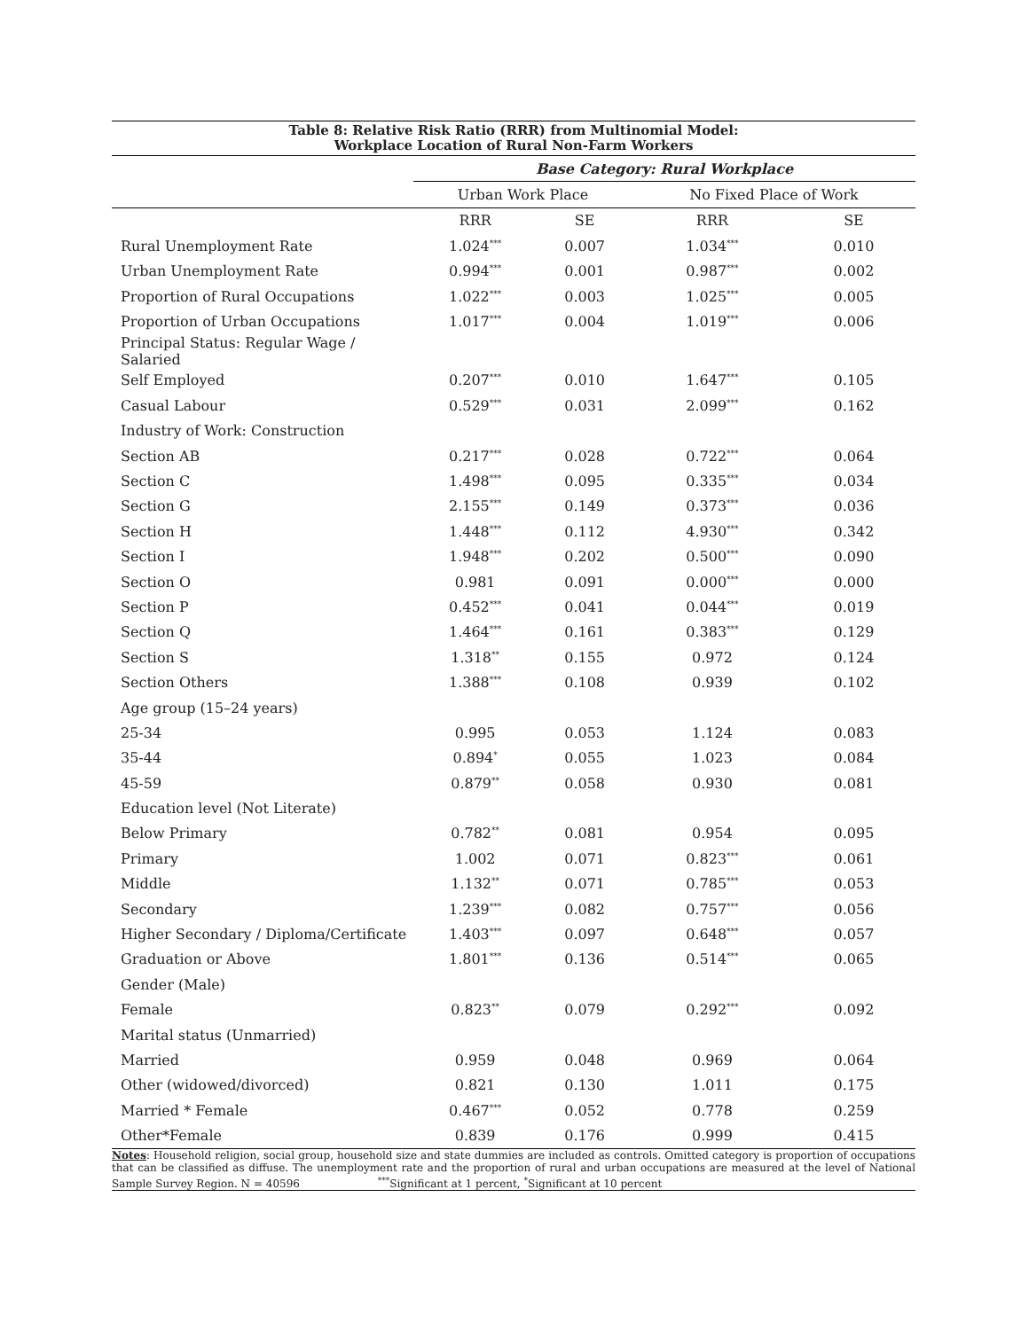Table 8: Relative Risk Ratio (RRR) from Multinomial Model:
Workplace Location of Rural Non-Farm Workers
| | Base Category: Rural Workplace | | | |
| --- | --- | --- | --- | --- |
| | Urban Work Place | | No Fixed Place of Work | |
| | RRR | SE | RRR | SE |
| Rural Unemployment Rate | 1.024<sup>***</sup> | 0.007 | 1.034<sup>***</sup> | 0.010 |
| Urban Unemployment Rate | 0.994<sup>***</sup> | 0.001 | 0.987<sup>***</sup> | 0.002 |
| Proportion of Rural Occupations | 1.022<sup>***</sup> | 0.003 | 1.025<sup>***</sup> | 0.005 |
| Proportion of Urban Occupations | 1.017<sup>***</sup> | 0.004 | 1.019<sup>***</sup> | 0.006 |
| Principal Status: Regular Wage / Salaried | | | | |
| Self Employed | 0.207<sup>***</sup> | 0.010 | 1.647<sup>***</sup> | 0.105 |
| Casual Labour | 0.529<sup>***</sup> | 0.031 | 2.099<sup>***</sup> | 0.162 |
| Industry of Work: Construction | | | | |
| Section AB | 0.217<sup>***</sup> | 0.028 | 0.722<sup>***</sup> | 0.064 |
| Section C | 1.498<sup>***</sup> | 0.095 | 0.335<sup>***</sup> | 0.034 |
| Section G | 2.155<sup>***</sup> | 0.149 | 0.373<sup>***</sup> | 0.036 |
| Section H | 1.448<sup>***</sup> | 0.112 | 4.930<sup>***</sup> | 0.342 |
| Section I | 1.948<sup>***</sup> | 0.202 | 0.500<sup>***</sup> | 0.090 |
| Section O | 0.981 | 0.091 | 0.000<sup>***</sup> | 0.000 |
| Section P | 0.452<sup>***</sup> | 0.041 | 0.044<sup>***</sup> | 0.019 |
| Section Q | 1.464<sup>***</sup> | 0.161 | 0.383<sup>***</sup> | 0.129 |
| Section S | 1.318<sup>**</sup> | 0.155 | 0.972 | 0.124 |
| Section Others | 1.388<sup>***</sup> | 0.108 | 0.939 | 0.102 |
| Age group (15–24 years) | | | | |
| 25-34 | 0.995 | 0.053 | 1.124 | 0.083 |
| 35-44 | 0.894<sup>*</sup> | 0.055 | 1.023 | 0.084 |
| 45-59 | 0.879<sup>**</sup> | 0.058 | 0.930 | 0.081 |
| Education level (Not Literate) | | | | |
| Below Primary | 0.782<sup>**</sup> | 0.081 | 0.954 | 0.095 |
| Primary | 1.002 | 0.071 | 0.823<sup>***</sup> | 0.061 |
| Middle | 1.132<sup>**</sup> | 0.071 | 0.785<sup>***</sup> | 0.053 |
| Secondary | 1.239<sup>***</sup> | 0.082 | 0.757<sup>***</sup> | 0.056 |
| Higher Secondary / Diploma/Certificate | 1.403<sup>***</sup> | 0.097 | 0.648<sup>***</sup> | 0.057 |
| Graduation or Above | 1.801<sup>***</sup> | 0.136 | 0.514<sup>***</sup> | 0.065 |
| Gender (Male) | | | | |
| Female | 0.823<sup>**</sup> | 0.079 | 0.292<sup>***</sup> | 0.092 |
| Marital status (Unmarried) | | | | |
| Married | 0.959 | 0.048 | 0.969 | 0.064 |
| Other (widowed/divorced) | 0.821 | 0.130 | 1.011 | 0.175 |
| Married * Female | 0.467<sup>***</sup> | 0.052 | 0.778 | 0.259 |
| Other*Female | 0.839 | 0.176 | 0.999 | 0.415 |
Notes: Household religion, social group, household size and state dummies are included as controls. Omitted category is proportion of occupations that can be classified as diffuse. The unemployment rate and the proportion of rural and urban occupations are measured at the level of National Sample Survey Region. N = 40596 <sup>***</sup>Significant at 1 percent, <sup>*</sup>Significant at 10 percent